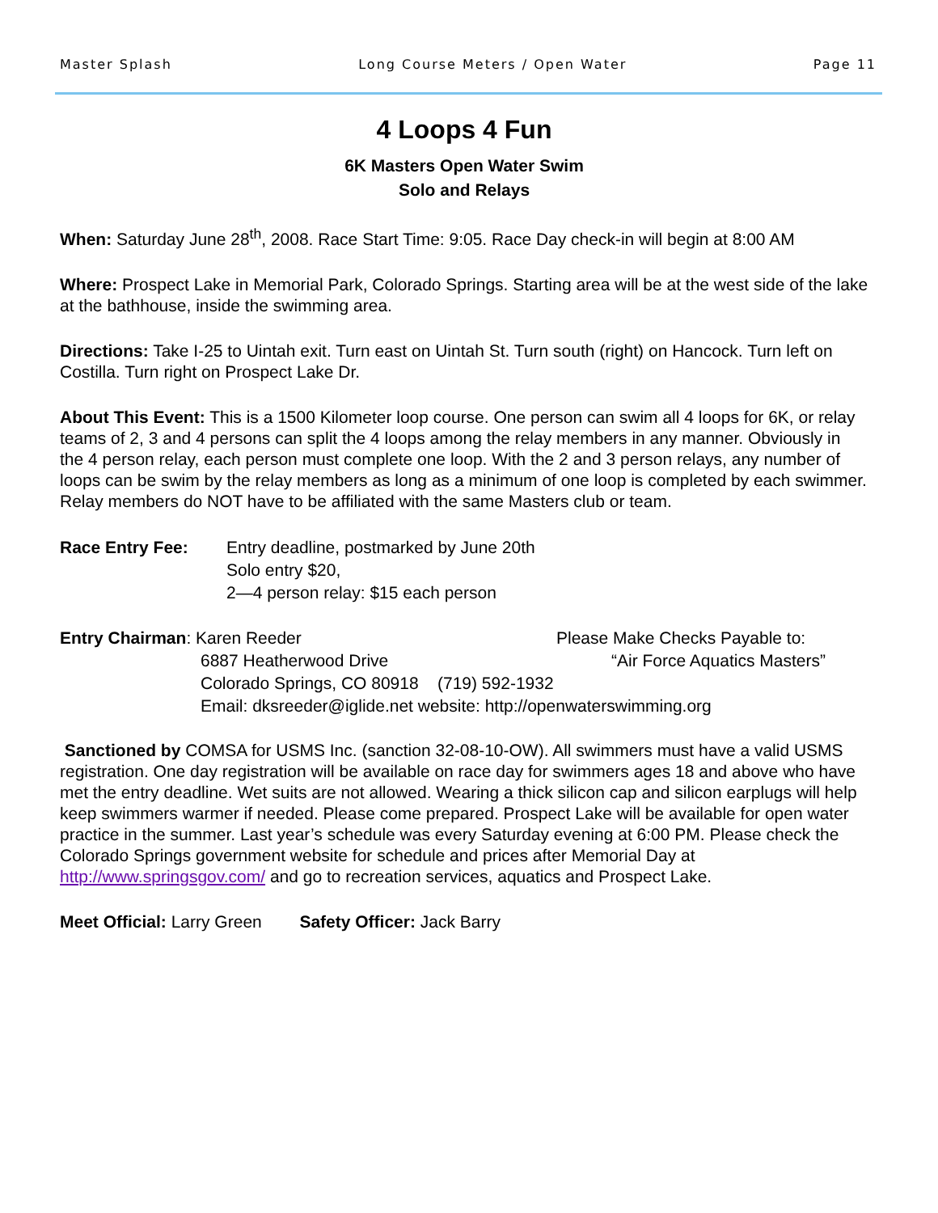Master Splash Long Course Meters / Open Water Page 11
4 Loops 4 Fun
6K Masters Open Water Swim
Solo and Relays
When: Saturday June 28<sup>th</sup>, 2008. Race Start Time: 9:05. Race Day check-in will begin at 8:00 AM
Where: Prospect Lake in Memorial Park, Colorado Springs. Starting area will be at the west side of the lake at the bathhouse, inside the swimming area.
Directions: Take I-25 to Uintah exit. Turn east on Uintah St. Turn south (right) on Hancock. Turn left on Costilla. Turn right on Prospect Lake Dr.
About This Event: This is a 1500 Kilometer loop course. One person can swim all 4 loops for 6K, or relay teams of 2, 3 and 4 persons can split the 4 loops among the relay members in any manner. Obviously in the 4 person relay, each person must complete one loop. With the 2 and 3 person relays, any number of loops can be swim by the relay members as long as a minimum of one loop is completed by each swimmer. Relay members do NOT have to be affiliated with the same Masters club or team.
Race Entry Fee: Entry deadline, postmarked by June 20th
Solo entry $20,
2—4 person relay: $15 each person
Entry Chairman: Karen Reeder Please Make Checks Payable to:
6887 Heatherwood Drive “Air Force Aquatics Masters”
Colorado Springs, CO 80918 (719) 592-1932
Email: dksreeder@iglide.net website: http://openwaterswimming.org
Sanctioned by COMSA for USMS Inc. (sanction 32-08-10-OW). All swimmers must have a valid USMS registration. One day registration will be available on race day for swimmers ages 18 and above who have met the entry deadline. Wet suits are not allowed. Wearing a thick silicon cap and silicon earplugs will help keep swimmers warmer if needed. Please come prepared. Prospect Lake will be available for open water practice in the summer. Last year’s schedule was every Saturday evening at 6:00 PM. Please check the Colorado Springs government website for schedule and prices after Memorial Day at http://www.springsgov.com/ and go to recreation services, aquatics and Prospect Lake.
Meet Official: Larry Green Safety Officer: Jack Barry